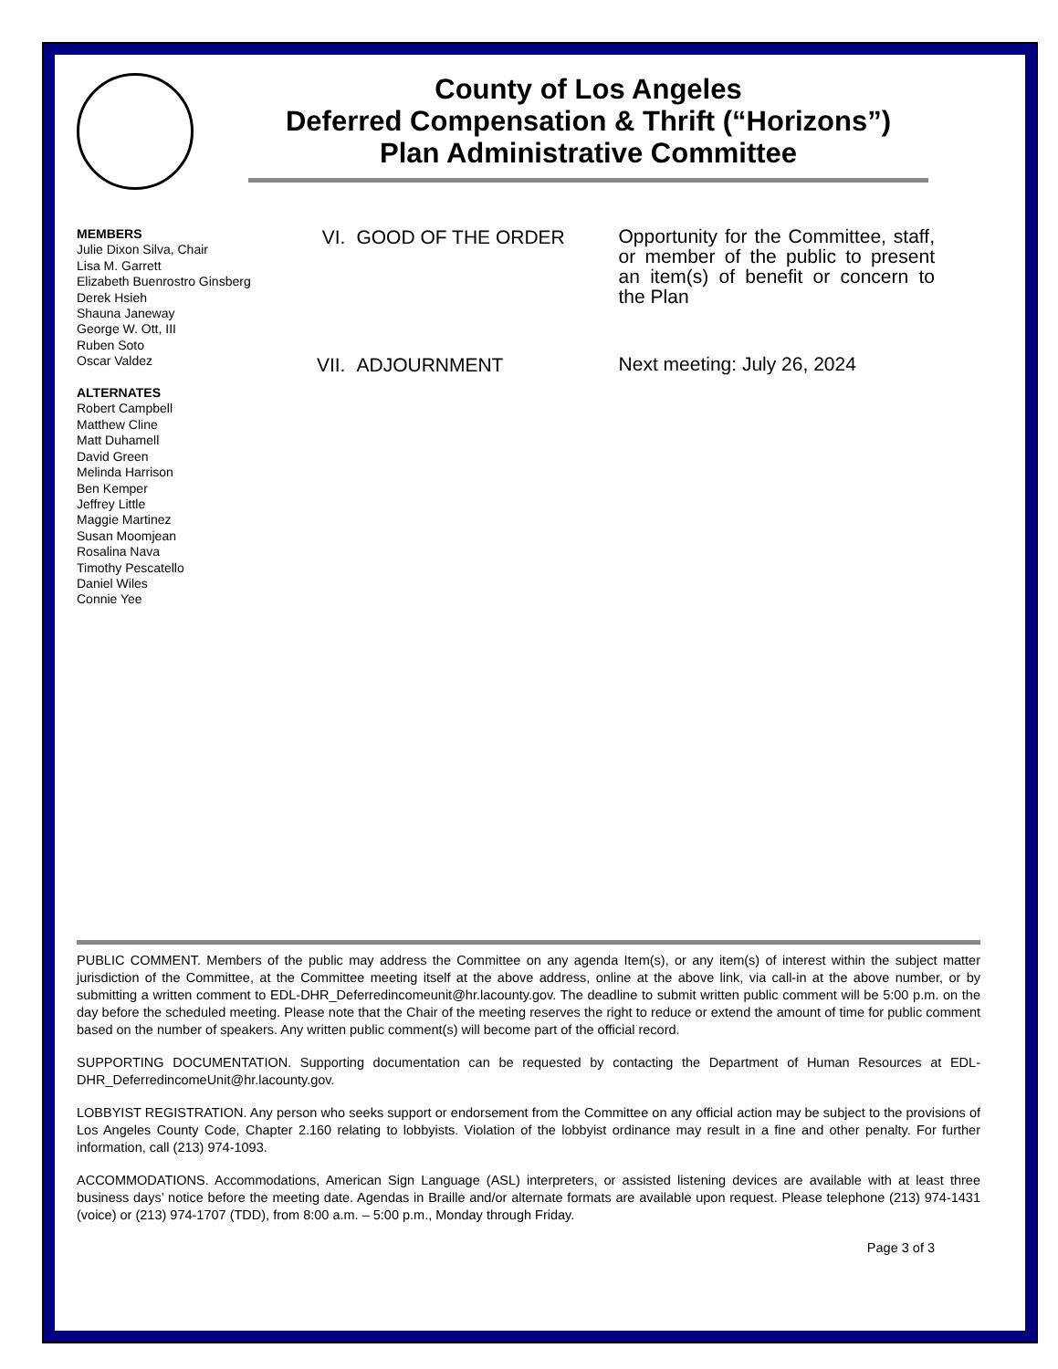County of Los Angeles
Deferred Compensation & Thrift (“Horizons”)
Plan Administrative Committee
MEMBERS
Julie Dixon Silva, Chair
Lisa M. Garrett
Elizabeth Buenrostro Ginsberg
Derek Hsieh
Shauna Janeway
George W. Ott, III
Ruben Soto
Oscar Valdez
ALTERNATES
Robert Campbell
Matthew Cline
Matt Duhamell
David Green
Melinda Harrison
Ben Kemper
Jeffrey Little
Maggie Martinez
Susan Moomjean
Rosalina Nava
Timothy Pescatello
Daniel Wiles
Connie Yee
VI. GOOD OF THE ORDER
Opportunity for the Committee, staff, or member of the public to present an item(s) of benefit or concern to the Plan
VII. ADJOURNMENT
Next meeting: July 26, 2024
PUBLIC COMMENT. Members of the public may address the Committee on any agenda Item(s), or any item(s) of interest within the subject matter jurisdiction of the Committee, at the Committee meeting itself at the above address, online at the above link, via call-in at the above number, or by submitting a written comment to EDL-DHR_Deferredincomeunit@hr.lacounty.gov. The deadline to submit written public comment will be 5:00 p.m. on the day before the scheduled meeting. Please note that the Chair of the meeting reserves the right to reduce or extend the amount of time for public comment based on the number of speakers. Any written public comment(s) will become part of the official record.
SUPPORTING DOCUMENTATION. Supporting documentation can be requested by contacting the Department of Human Resources at EDL-DHR_DeferredincomeUnit@hr.lacounty.gov.
LOBBYIST REGISTRATION. Any person who seeks support or endorsement from the Committee on any official action may be subject to the provisions of Los Angeles County Code, Chapter 2.160 relating to lobbyists. Violation of the lobbyist ordinance may result in a fine and other penalty. For further information, call (213) 974-1093.
ACCOMMODATIONS. Accommodations, American Sign Language (ASL) interpreters, or assisted listening devices are available with at least three business days’ notice before the meeting date. Agendas in Braille and/or alternate formats are available upon request. Please telephone (213) 974-1431 (voice) or (213) 974-1707 (TDD), from 8:00 a.m. – 5:00 p.m., Monday through Friday.
Page 3 of 3